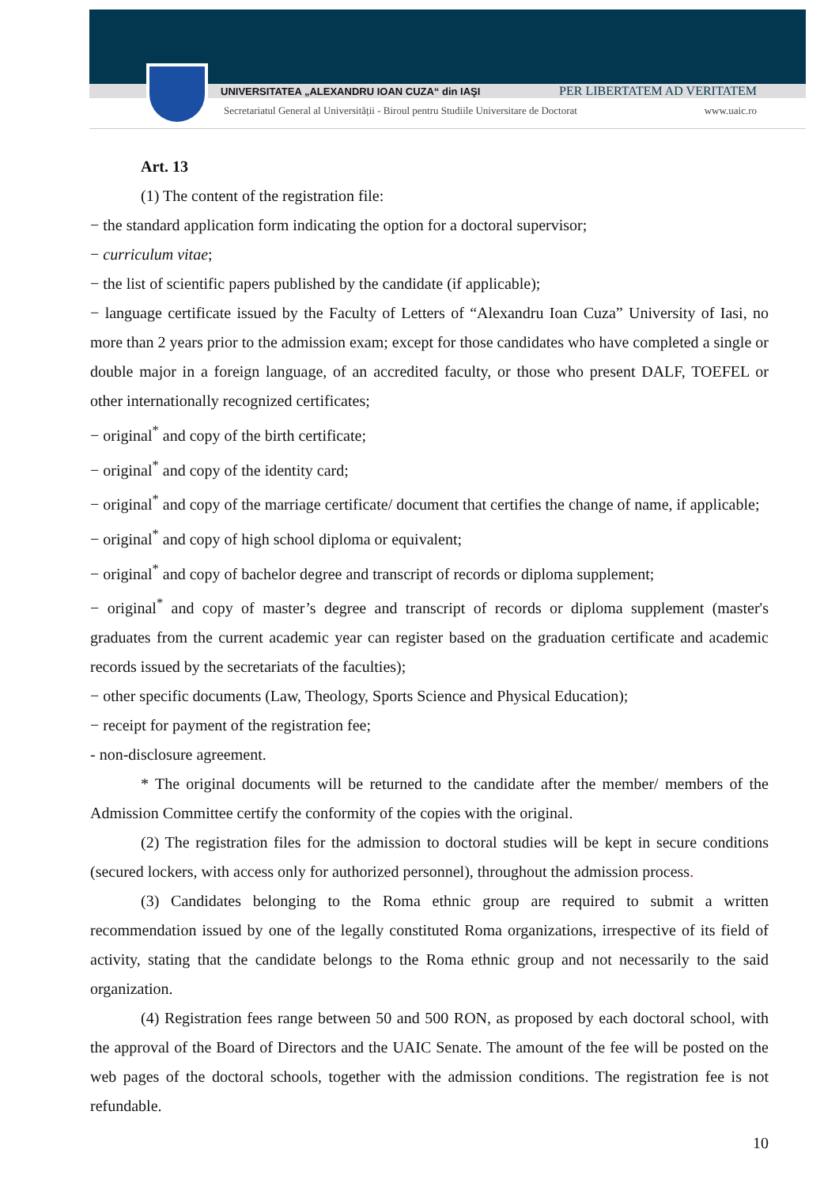UNIVERSITATEA „ALEXANDRU IOAN CUZA“ din IAŞI PER LIBERTATEM AD VERITATEM
Secretariatul General al Universității - Biroul pentru Studiile Universitare de Doctorat www.uaic.ro
Art. 13
(1) The content of the registration file:
− the standard application form indicating the option for a doctoral supervisor;
− curriculum vitae;
− the list of scientific papers published by the candidate (if applicable);
− language certificate issued by the Faculty of Letters of “Alexandru Ioan Cuza” University of Iasi, no more than 2 years prior to the admission exam; except for those candidates who have completed a single or double major in a foreign language, of an accredited faculty, or those who present DALF, TOEFEL or other internationally recognized certificates;
− original<sup>*</sup> and copy of the birth certificate;
− original<sup>*</sup> and copy of the identity card;
− original<sup>*</sup> and copy of the marriage certificate/ document that certifies the change of name, if applicable;
− original<sup>*</sup> and copy of high school diploma or equivalent;
− original<sup>*</sup> and copy of bachelor degree and transcript of records or diploma supplement;
− original<sup>*</sup> and copy of master’s degree and transcript of records or diploma supplement (master's graduates from the current academic year can register based on the graduation certificate and academic records issued by the secretariats of the faculties);
− other specific documents (Law, Theology, Sports Science and Physical Education);
− receipt for payment of the registration fee;
- non-disclosure agreement.
* The original documents will be returned to the candidate after the member/ members of the Admission Committee certify the conformity of the copies with the original.
(2) The registration files for the admission to doctoral studies will be kept in secure conditions (secured lockers, with access only for authorized personnel), throughout the admission process.
(3) Candidates belonging to the Roma ethnic group are required to submit a written recommendation issued by one of the legally constituted Roma organizations, irrespective of its field of activity, stating that the candidate belongs to the Roma ethnic group and not necessarily to the said organization.
(4) Registration fees range between 50 and 500 RON, as proposed by each doctoral school, with the approval of the Board of Directors and the UAIC Senate. The amount of the fee will be posted on the web pages of the doctoral schools, together with the admission conditions. The registration fee is not refundable.
10